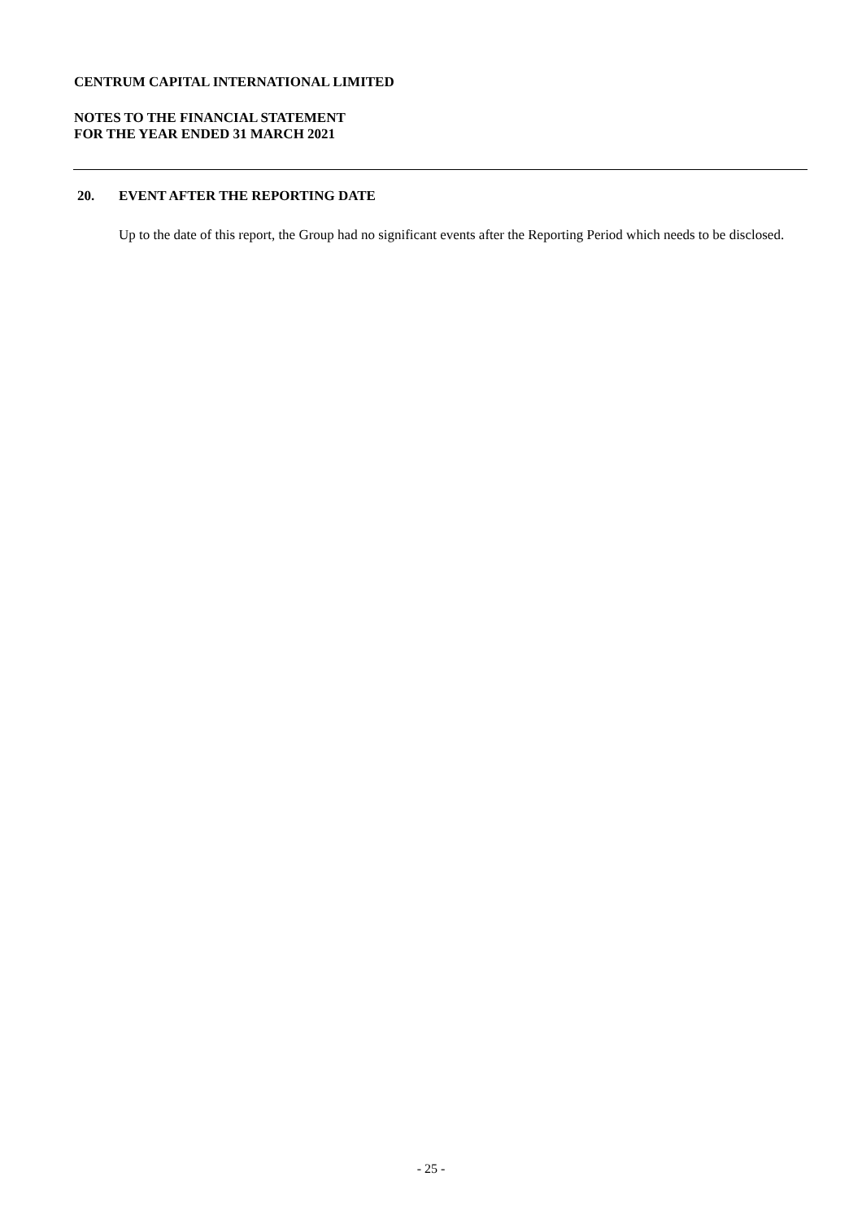CENTRUM CAPITAL INTERNATIONAL LIMITED
NOTES TO THE FINANCIAL STATEMENT
FOR THE YEAR ENDED 31 MARCH 2021
20. EVENT AFTER THE REPORTING DATE
Up to the date of this report, the Group had no significant events after the Reporting Period which needs to be disclosed.
- 25 -